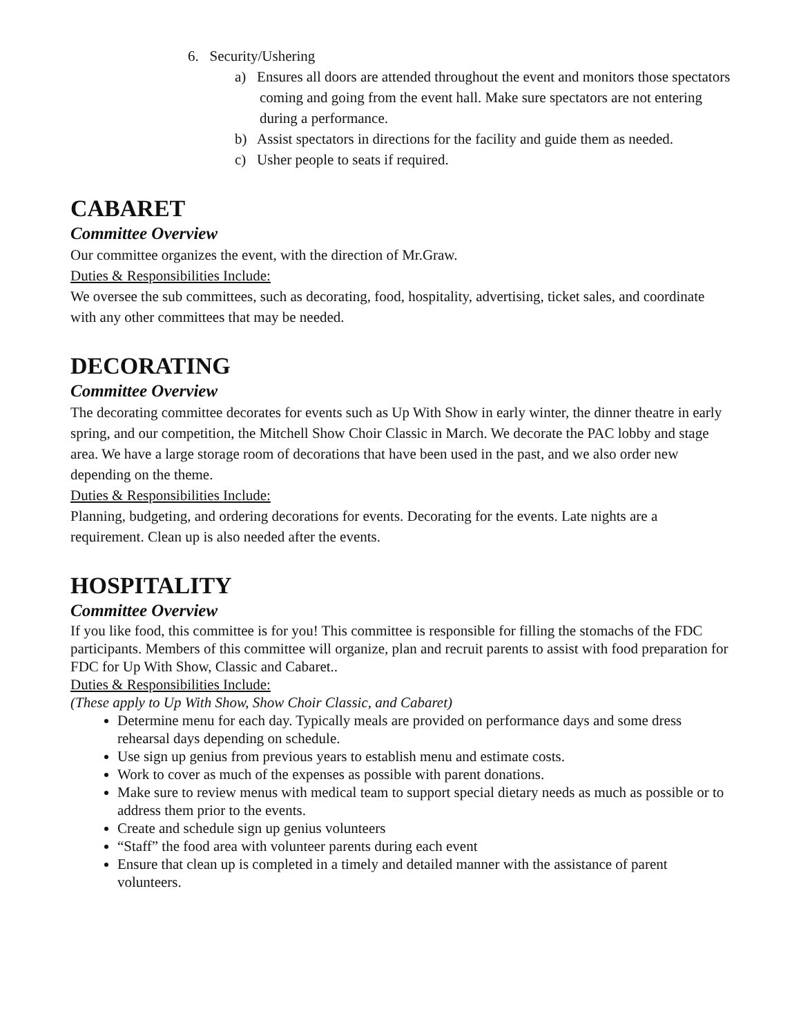6. Security/Ushering
a) Ensures all doors are attended throughout the event and monitors those spectators coming and going from the event hall. Make sure spectators are not entering during a performance.
b) Assist spectators in directions for the facility and guide them as needed.
c) Usher people to seats if required.
CABARET
Committee Overview
Our committee organizes the event, with the direction of Mr.Graw.
Duties & Responsibilities Include:
We oversee the sub committees, such as decorating, food, hospitality, advertising, ticket sales, and coordinate with any other committees that may be needed.
DECORATING
Committee Overview
The decorating committee decorates for events such as Up With Show in early winter, the dinner theatre in early spring, and our competition, the Mitchell Show Choir Classic in March. We decorate the PAC lobby and stage area. We have a large storage room of decorations that have been used in the past, and we also order new depending on the theme.
Duties & Responsibilities Include:
Planning, budgeting, and ordering decorations for events. Decorating for the events. Late nights are a requirement. Clean up is also needed after the events.
HOSPITALITY
Committee Overview
If you like food, this committee is for you! This committee is responsible for filling the stomachs of the FDC participants. Members of this committee will organize, plan and recruit parents to assist with food preparation for FDC for Up With Show, Classic and Cabaret..
Duties & Responsibilities Include:
(These apply to Up With Show, Show Choir Classic, and Cabaret)
Determine menu for each day. Typically meals are provided on performance days and some dress rehearsal days depending on schedule.
Use sign up genius from previous years to establish menu and estimate costs.
Work to cover as much of the expenses as possible with parent donations.
Make sure to review menus with medical team to support special dietary needs as much as possible or to address them prior to the events.
Create and schedule sign up genius volunteers
“Staff” the food area with volunteer parents during each event
Ensure that clean up is completed in a timely and detailed manner with the assistance of parent volunteers.